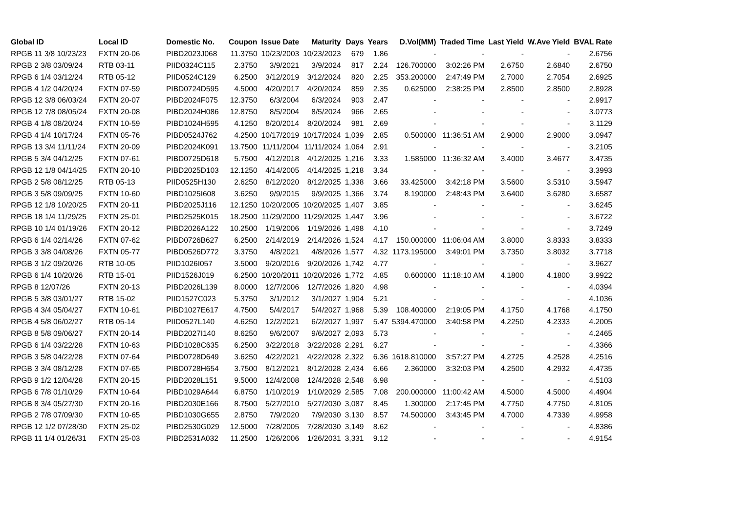| Global ID | Local ID | Domestic No. | Coupon | Issue Date | Maturity | Days | Years | D.Vol(MM) | Traded Time | Last Yield | W.Ave Yield | BVAL Rate |
| --- | --- | --- | --- | --- | --- | --- | --- | --- | --- | --- | --- | --- |
| RPGB 11 3/8 10/23/23 | FXTN 20-06 | PIBD2023J068 | 11.3750 | 10/23/2003 | 10/23/2023 | 679 | 1.86 | - | - | - | - | 2.6756 |
| RPGB 2 3/8 03/09/24 | RTB 03-11 | PIID0324C115 | 2.3750 | 3/9/2021 | 3/9/2024 | 817 | 2.24 | 126.700000 | 3:02:26 PM | 2.6750 | 2.6840 | 2.6750 |
| RPGB 6 1/4 03/12/24 | RTB 05-12 | PIID0524C129 | 6.2500 | 3/12/2019 | 3/12/2024 | 820 | 2.25 | 353.200000 | 2:47:49 PM | 2.7000 | 2.7054 | 2.6925 |
| RPGB 4 1/2 04/20/24 | FXTN 07-59 | PIBD0724D595 | 4.5000 | 4/20/2017 | 4/20/2024 | 859 | 2.35 | 0.625000 | 2:38:25 PM | 2.8500 | 2.8500 | 2.8928 |
| RPGB 12 3/8 06/03/24 | FXTN 20-07 | PIBD2024F075 | 12.3750 | 6/3/2004 | 6/3/2024 | 903 | 2.47 | - | - | - | - | 2.9917 |
| RPGB 12 7/8 08/05/24 | FXTN 20-08 | PIBD2024H086 | 12.8750 | 8/5/2004 | 8/5/2024 | 966 | 2.65 | - | - | - | - | 3.0773 |
| RPGB 4 1/8 08/20/24 | FXTN 10-59 | PIBD1024H595 | 4.1250 | 8/20/2014 | 8/20/2024 | 981 | 2.69 | - | - | - | - | 3.1129 |
| RPGB 4 1/4 10/17/24 | FXTN 05-76 | PIBD0524J762 | 4.2500 | 10/17/2019 | 10/17/2024 | 1,039 | 2.85 | 0.500000 | 11:36:51 AM | 2.9000 | 2.9000 | 3.0947 |
| RPGB 13 3/4 11/11/24 | FXTN 20-09 | PIBD2024K091 | 13.7500 | 11/11/2004 | 11/11/2024 | 1,064 | 2.91 | - | - | - | - | 3.2105 |
| RPGB 5 3/4 04/12/25 | FXTN 07-61 | PIBD0725D618 | 5.7500 | 4/12/2018 | 4/12/2025 | 1,216 | 3.33 | 1.585000 | 11:36:32 AM | 3.4000 | 3.4677 | 3.4735 |
| RPGB 12 1/8 04/14/25 | FXTN 20-10 | PIBD2025D103 | 12.1250 | 4/14/2005 | 4/14/2025 | 1,218 | 3.34 | - | - | - | - | 3.3993 |
| RPGB 2 5/8 08/12/25 | RTB 05-13 | PIID0525H130 | 2.6250 | 8/12/2020 | 8/12/2025 | 1,338 | 3.66 | 33.425000 | 3:42:18 PM | 3.5600 | 3.5310 | 3.5947 |
| RPGB 3 5/8 09/09/25 | FXTN 10-60 | PIBD1025I608 | 3.6250 | 9/9/2015 | 9/9/2025 | 1,366 | 3.74 | 8.190000 | 2:48:43 PM | 3.6400 | 3.6280 | 3.6587 |
| RPGB 12 1/8 10/20/25 | FXTN 20-11 | PIBD2025J116 | 12.1250 | 10/20/2005 | 10/20/2025 | 1,407 | 3.85 | - | - | - | - | 3.6245 |
| RPGB 18 1/4 11/29/25 | FXTN 25-01 | PIBD2525K015 | 18.2500 | 11/29/2000 | 11/29/2025 | 1,447 | 3.96 | - | - | - | - | 3.6722 |
| RPGB 10 1/4 01/19/26 | FXTN 20-12 | PIBD2026A122 | 10.2500 | 1/19/2006 | 1/19/2026 | 1,498 | 4.10 | - | - | - | - | 3.7249 |
| RPGB 6 1/4 02/14/26 | FXTN 07-62 | PIBD0726B627 | 6.2500 | 2/14/2019 | 2/14/2026 | 1,524 | 4.17 | 150.000000 | 11:06:04 AM | 3.8000 | 3.8333 | 3.8333 |
| RPGB 3 3/8 04/08/26 | FXTN 05-77 | PIBD0526D772 | 3.3750 | 4/8/2021 | 4/8/2026 | 1,577 | 4.32 | 1173.195000 | 3:49:01 PM | 3.7350 | 3.8032 | 3.7718 |
| RPGB 3 1/2 09/20/26 | RTB 10-05 | PIID1026I057 | 3.5000 | 9/20/2016 | 9/20/2026 | 1,742 | 4.77 | - | - | - | - | 3.9627 |
| RPGB 6 1/4 10/20/26 | RTB 15-01 | PIID1526J019 | 6.2500 | 10/20/2011 | 10/20/2026 | 1,772 | 4.85 | 0.600000 | 11:18:10 AM | 4.1800 | 4.1800 | 3.9922 |
| RPGB 8 12/07/26 | FXTN 20-13 | PIBD2026L139 | 8.0000 | 12/7/2006 | 12/7/2026 | 1,820 | 4.98 | - | - | - | - | 4.0394 |
| RPGB 5 3/8 03/01/27 | RTB 15-02 | PIID1527C023 | 5.3750 | 3/1/2012 | 3/1/2027 | 1,904 | 5.21 | - | - | - | - | 4.1036 |
| RPGB 4 3/4 05/04/27 | FXTN 10-61 | PIBD1027E617 | 4.7500 | 5/4/2017 | 5/4/2027 | 1,968 | 5.39 | 108.400000 | 2:19:05 PM | 4.1750 | 4.1768 | 4.1750 |
| RPGB 4 5/8 06/02/27 | RTB 05-14 | PIID0527L140 | 4.6250 | 12/2/2021 | 6/2/2027 | 1,997 | 5.47 | 5394.470000 | 3:40:58 PM | 4.2250 | 4.2333 | 4.2005 |
| RPGB 8 5/8 09/06/27 | FXTN 20-14 | PIBD2027I140 | 8.6250 | 9/6/2007 | 9/6/2027 | 2,093 | 5.73 | - | - | - | - | 4.2465 |
| RPGB 6 1/4 03/22/28 | FXTN 10-63 | PIBD1028C635 | 6.2500 | 3/22/2018 | 3/22/2028 | 2,291 | 6.27 | - | - | - | - | 4.3366 |
| RPGB 3 5/8 04/22/28 | FXTN 07-64 | PIBD0728D649 | 3.6250 | 4/22/2021 | 4/22/2028 | 2,322 | 6.36 | 1618.810000 | 3:57:27 PM | 4.2725 | 4.2528 | 4.2516 |
| RPGB 3 3/4 08/12/28 | FXTN 07-65 | PIBD0728H654 | 3.7500 | 8/12/2021 | 8/12/2028 | 2,434 | 6.66 | 2.360000 | 3:32:03 PM | 4.2500 | 4.2932 | 4.4735 |
| RPGB 9 1/2 12/04/28 | FXTN 20-15 | PIBD2028L151 | 9.5000 | 12/4/2008 | 12/4/2028 | 2,548 | 6.98 | - | - | - | - | 4.5103 |
| RPGB 6 7/8 01/10/29 | FXTN 10-64 | PIBD1029A644 | 6.8750 | 1/10/2019 | 1/10/2029 | 2,585 | 7.08 | 200.000000 | 11:00:42 AM | 4.5000 | 4.5000 | 4.4904 |
| RPGB 8 3/4 05/27/30 | FXTN 20-16 | PIBD2030E166 | 8.7500 | 5/27/2010 | 5/27/2030 | 3,087 | 8.45 | 1.300000 | 2:17:45 PM | 4.7750 | 4.7750 | 4.8105 |
| RPGB 2 7/8 07/09/30 | FXTN 10-65 | PIBD1030G655 | 2.8750 | 7/9/2020 | 7/9/2030 | 3,130 | 8.57 | 74.500000 | 3:43:45 PM | 4.7000 | 4.7339 | 4.9958 |
| RPGB 12 1/2 07/28/30 | FXTN 25-02 | PIBD2530G029 | 12.5000 | 7/28/2005 | 7/28/2030 | 3,149 | 8.62 | - | - | - | - | 4.8386 |
| RPGB 11 1/4 01/26/31 | FXTN 25-03 | PIBD2531A032 | 11.2500 | 1/26/2006 | 1/26/2031 | 3,331 | 9.12 | - | - | - | - | 4.9154 |